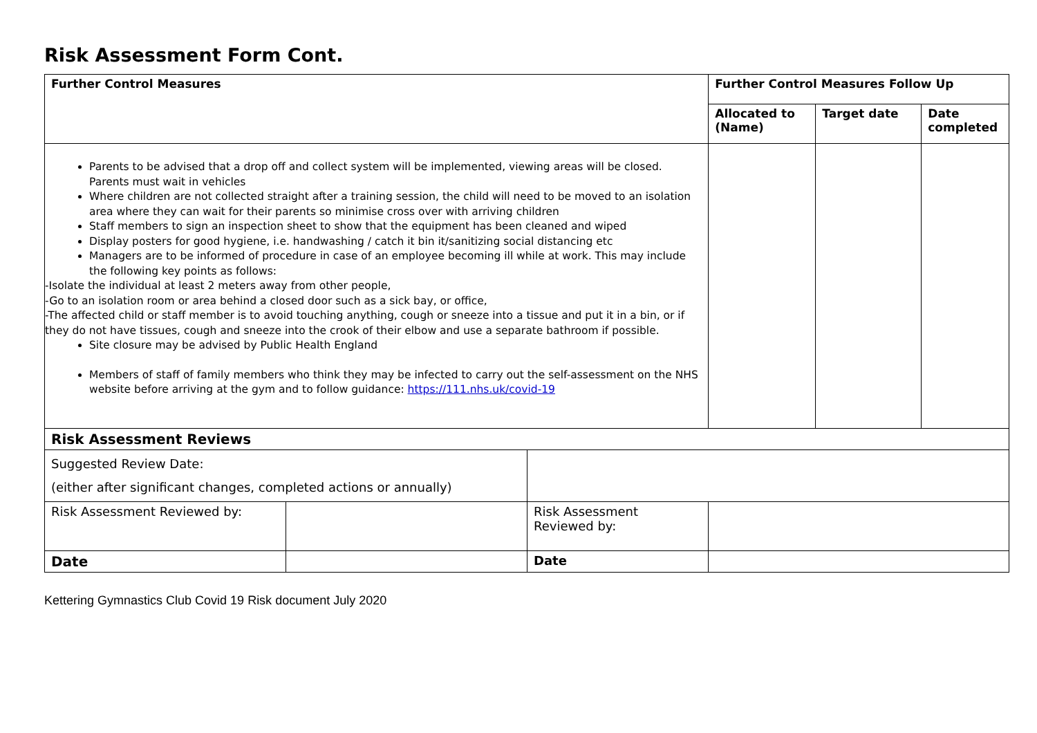Risk Assessment Form Cont.
| Further Control Measures | | | Further Control Measures Follow Up | | |
| --- | --- | --- | --- | --- | --- |
| | | | Allocated to (Name) | Target date | Date completed |
| Parents to be advised that a drop off and collect system will be implemented, viewing areas will be closed. Parents must wait in vehicles Where children are not collected straight after a training session, the child will need to be moved to an isolation area where they can wait for their parents so minimise cross over with arriving children Staff members to sign an inspection sheet to show that the equipment has been cleaned and wiped Display posters for good hygiene, i.e. handwashing / catch it bin it/sanitizing social distancing etc Managers are to be informed of procedure in case of an employee becoming ill while at work. This may include the following key points as follows: -Isolate the individual at least 2 meters away from other people, -Go to an isolation room or area behind a closed door such as a sick bay, or office, -The affected child or staff member is to avoid touching anything, cough or sneeze into a tissue and put it in a bin, or if they do not have tissues, cough and sneeze into the crook of their elbow and use a separate bathroom if possible. Site closure may be advised by Public Health England Members of staff of family members who think they may be infected to carry out the self-assessment on the NHS website before arriving at the gym and to follow guidance: https://111.nhs.uk/covid-19 | | | | | |
| Risk Assessment Reviews | | | | | |
| Suggested Review Date: (either after significant changes, completed actions or annually) | | | | | |
| Risk Assessment Reviewed by: | | Risk Assessment Reviewed by: | | | |
| Date | | Date | | | |
Kettering Gymnastics Club Covid 19 Risk document July 2020